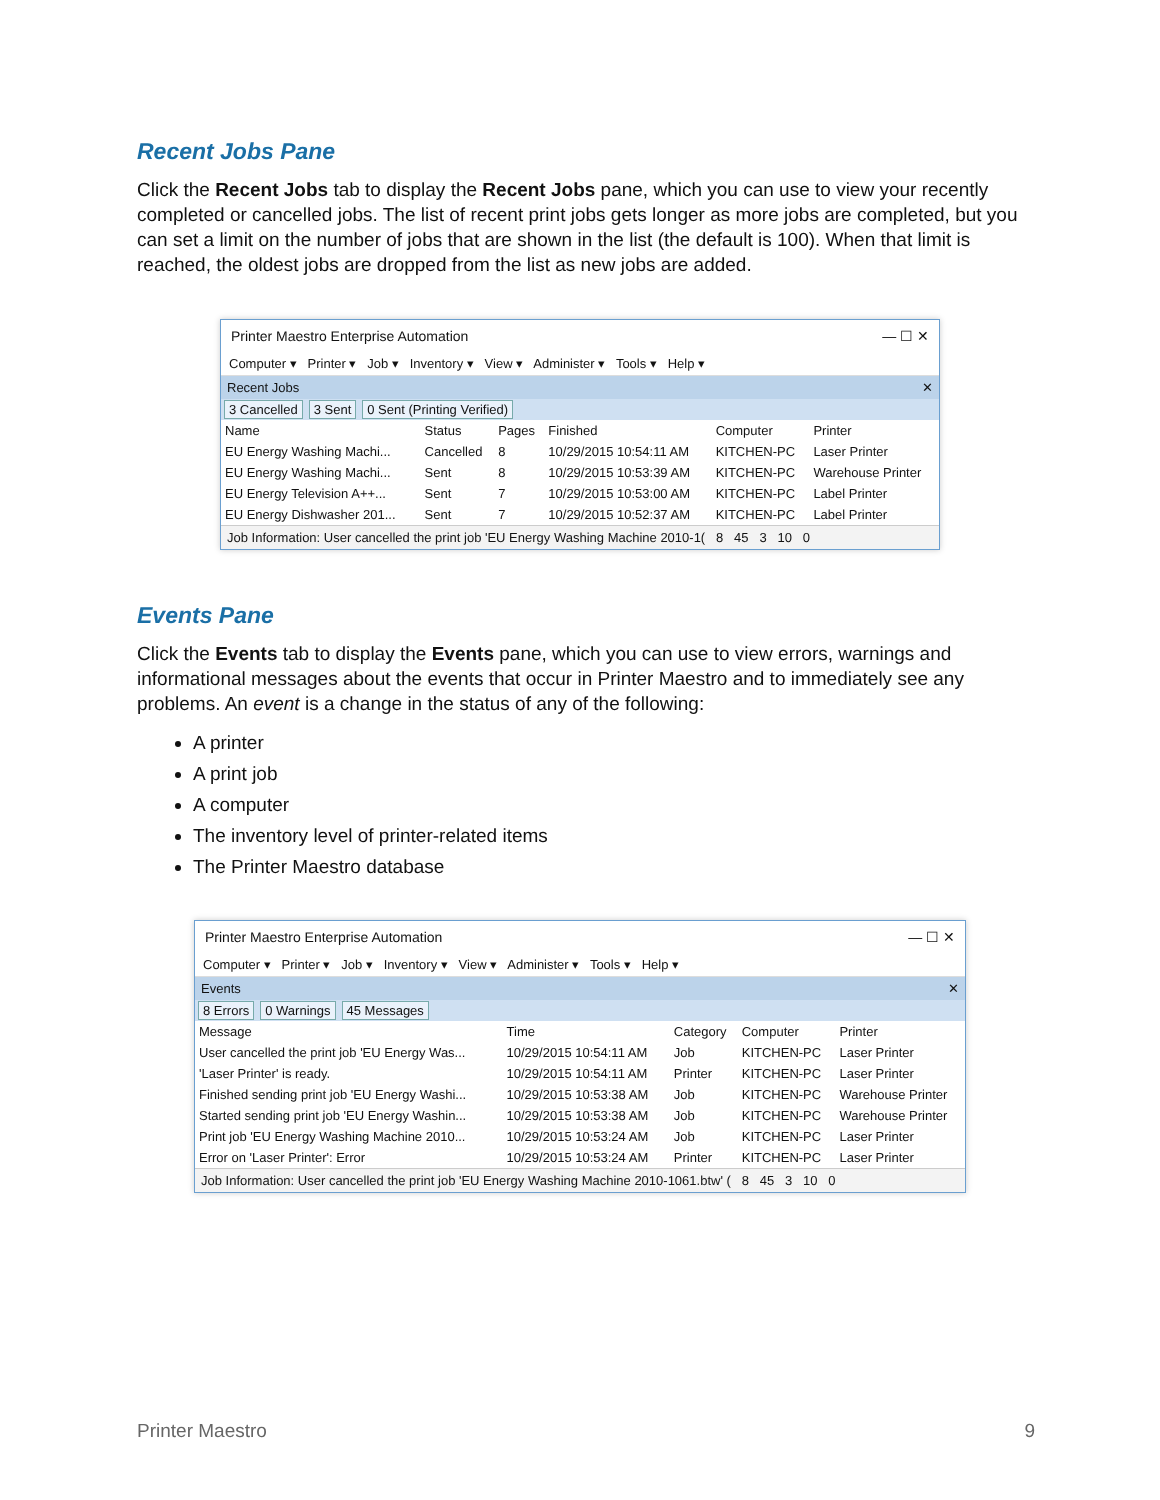Recent Jobs Pane
Click the Recent Jobs tab to display the Recent Jobs pane, which you can use to view your recently completed or cancelled jobs. The list of recent print jobs gets longer as more jobs are completed, but you can set a limit on the number of jobs that are shown in the list (the default is 100). When that limit is reached, the oldest jobs are dropped from the list as new jobs are added.
Printer Maestro Enterprise Automation — ☐ ✕
Computer ▾ Printer ▾ Job ▾ Inventory ▾ View ▾ Administer ▾ Tools ▾ Help ▾
Recent Jobs ✕
3 Cancelled 3 Sent 0 Sent (Printing Verified)
| Name | Status | Pages | Finished | Computer | Printer |
| --- | --- | --- | --- | --- | --- |
| EU Energy Washing Machi... | Cancelled | 8 | 10/29/2015 10:54:11 AM | KITCHEN-PC | Laser Printer |
| EU Energy Washing Machi... | Sent | 8 | 10/29/2015 10:53:39 AM | KITCHEN-PC | Warehouse Printer |
| EU Energy Television A++... | Sent | 7 | 10/29/2015 10:53:00 AM | KITCHEN-PC | Label Printer |
| EU Energy Dishwasher 201... | Sent | 7 | 10/29/2015 10:52:37 AM | KITCHEN-PC | Label Printer |
Job Information: User cancelled the print job 'EU Energy Washing Machine 2010-1( 8 45 3 10 0
Events Pane
Click the Events tab to display the Events pane, which you can use to view errors, warnings and informational messages about the events that occur in Printer Maestro and to immediately see any problems. An event is a change in the status of any of the following:
A printer
A print job
A computer
The inventory level of printer-related items
The Printer Maestro database
Printer Maestro Enterprise Automation — ☐ ✕
Computer ▾ Printer ▾ Job ▾ Inventory ▾ View ▾ Administer ▾ Tools ▾ Help ▾
Events ✕
8 Errors 0 Warnings 45 Messages
| Message | Time | Category | Computer | Printer |
| --- | --- | --- | --- | --- |
| User cancelled the print job 'EU Energy Was... | 10/29/2015 10:54:11 AM | Job | KITCHEN-PC | Laser Printer |
| 'Laser Printer' is ready. | 10/29/2015 10:54:11 AM | Printer | KITCHEN-PC | Laser Printer |
| Finished sending print job 'EU Energy Washi... | 10/29/2015 10:53:38 AM | Job | KITCHEN-PC | Warehouse Printer |
| Started sending print job 'EU Energy Washin... | 10/29/2015 10:53:38 AM | Job | KITCHEN-PC | Warehouse Printer |
| Print job 'EU Energy Washing Machine 2010... | 10/29/2015 10:53:24 AM | Job | KITCHEN-PC | Laser Printer |
| Error on 'Laser Printer': Error | 10/29/2015 10:53:24 AM | Printer | KITCHEN-PC | Laser Printer |
Job Information: User cancelled the print job 'EU Energy Washing Machine 2010-1061.btw' ( 8 45 3 10 0
Printer Maestro 9